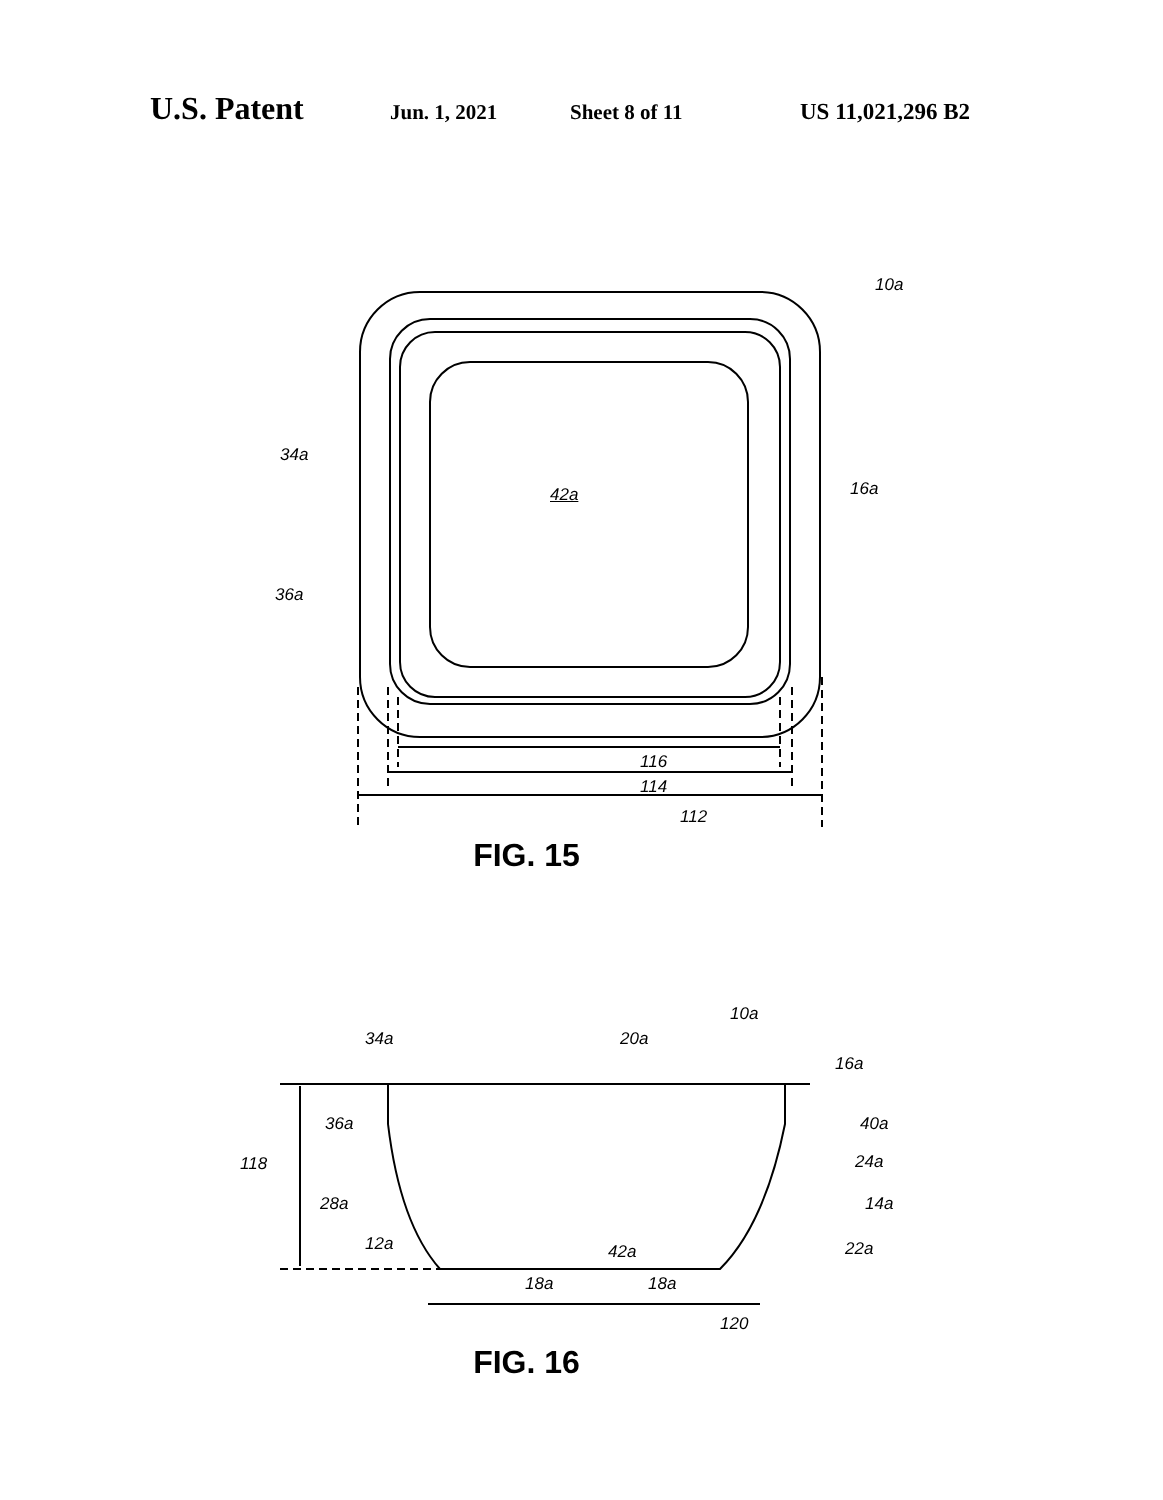U.S. Patent Jun. 1, 2021 Sheet 8 of 11 US 11,021,296 B2
34a
16a
36a
10a
42a
116
114
112
FIG. 15
34a 20a
10a
16a
36a 40a
118 24a
28a 14a
12a 42a 22a
18a 18a
120
FIG. 16